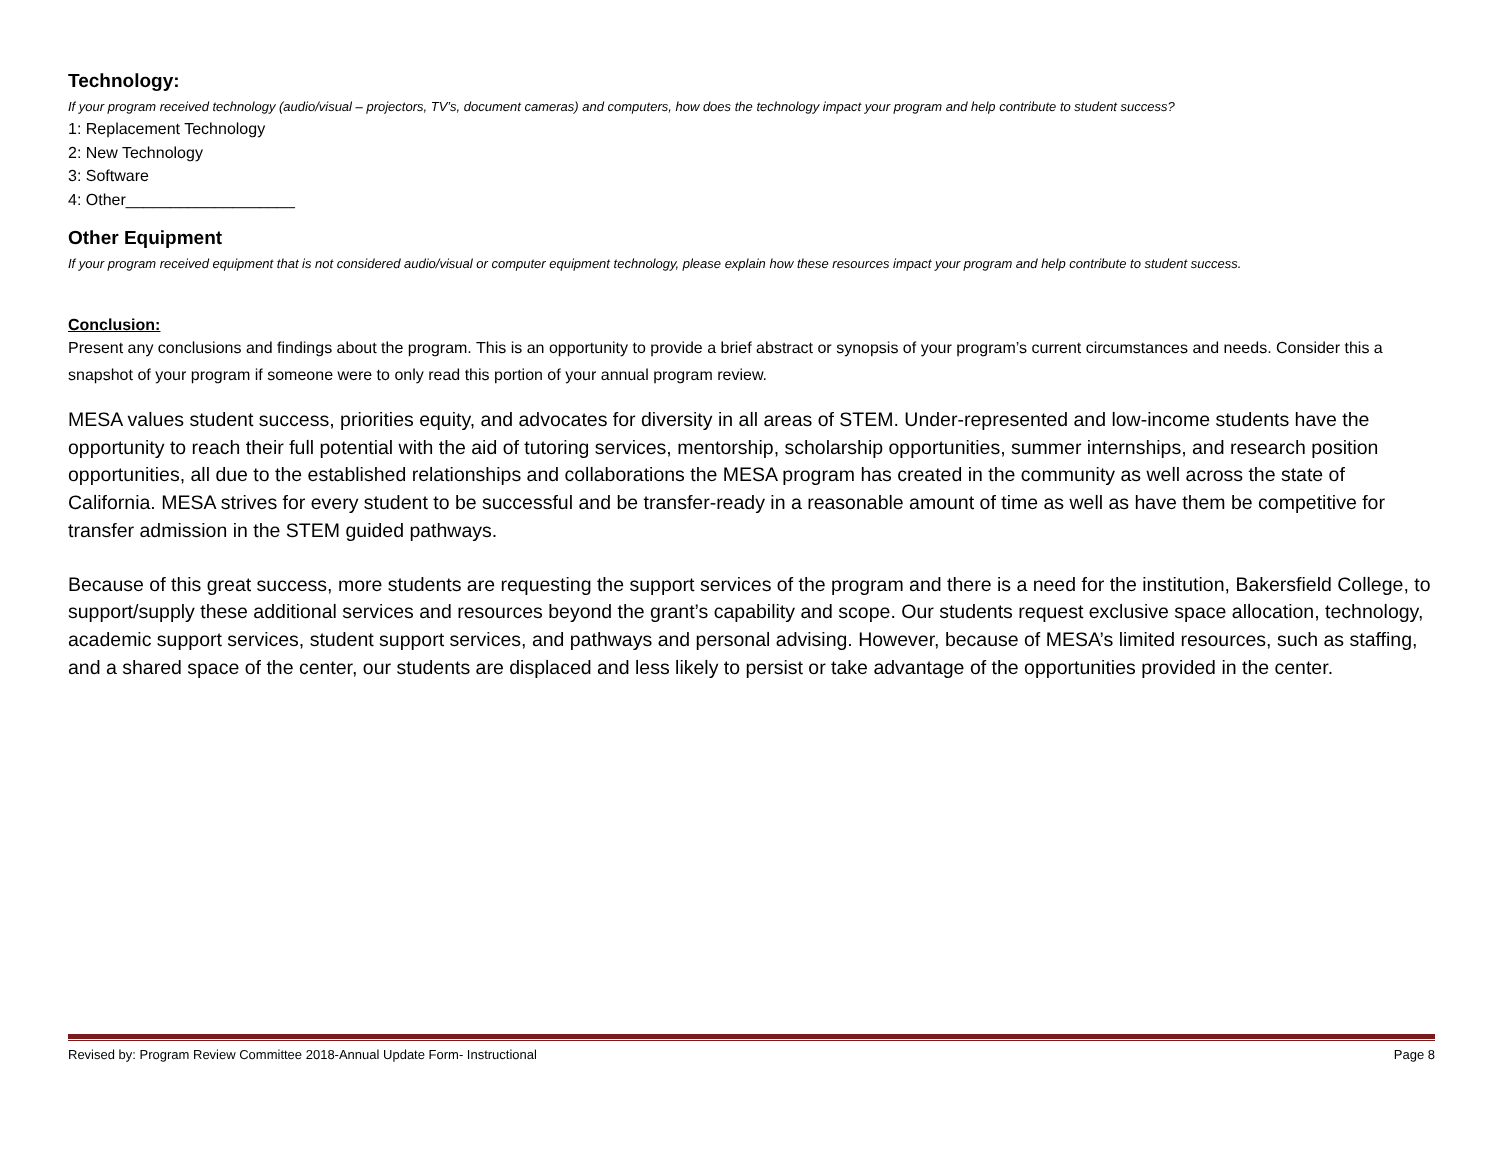Technology:
If your program received technology (audio/visual – projectors, TV’s, document cameras) and computers, how does the technology impact your program and help contribute to student success?
1: Replacement Technology
2: New Technology
3: Software
4: Other___________________
Other Equipment
If your program received equipment that is not considered audio/visual or computer equipment technology, please explain how these resources impact your program and help contribute to student success.
Conclusion:
Present any conclusions and findings about the program. This is an opportunity to provide a brief abstract or synopsis of your program’s current circumstances and needs. Consider this a snapshot of your program if someone were to only read this portion of your annual program review.
MESA values student success, priorities equity, and advocates for diversity in all areas of STEM. Under-represented and low-income students have the opportunity to reach their full potential with the aid of tutoring services, mentorship, scholarship opportunities, summer internships, and research position opportunities, all due to the established relationships and collaborations the MESA program has created in the community as well across the state of California. MESA strives for every student to be successful and be transfer-ready in a reasonable amount of time as well as have them be competitive for transfer admission in the STEM guided pathways.
Because of this great success, more students are requesting the support services of the program and there is a need for the institution, Bakersfield College, to support/supply these additional services and resources beyond the grant’s capability and scope. Our students request exclusive space allocation, technology, academic support services, student support services, and pathways and personal advising. However, because of MESA’s limited resources, such as staffing, and a shared space of the center, our students are displaced and less likely to persist or take advantage of the opportunities provided in the center.
Revised by: Program Review Committee 2018-Annual Update Form- Instructional Page 8